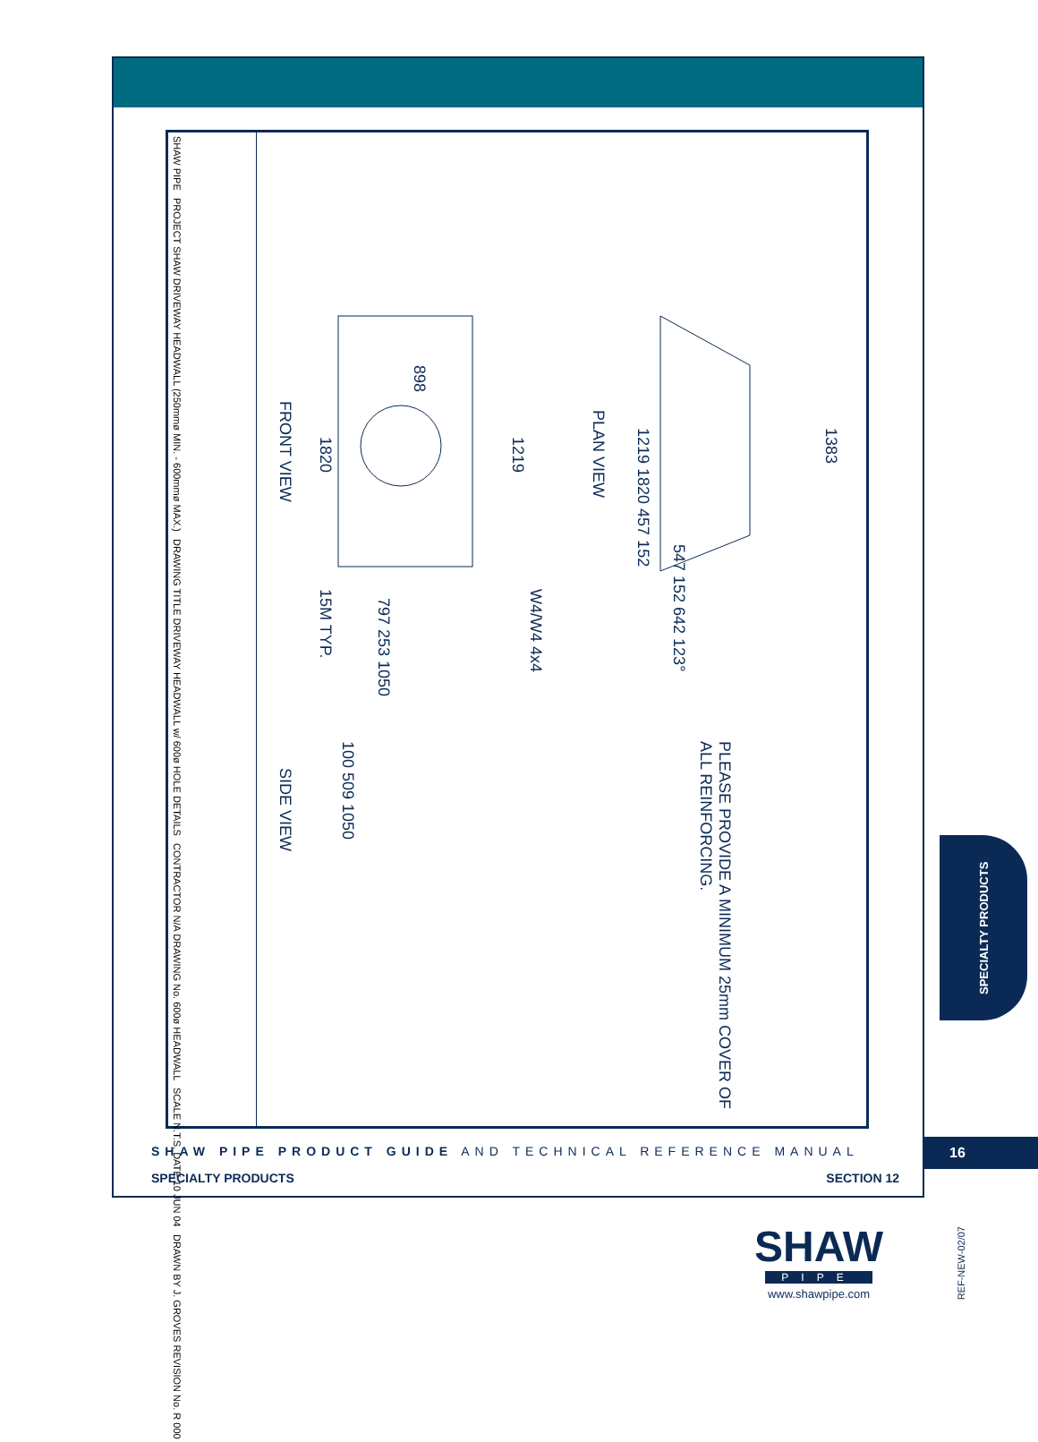SHAW PIPE
PROJECT SHAW DRIVEWAY HEADWALL (250mmø MIN. - 600mmø MAX.)
DRAWING TITLE DRIVEWAY HEADWALL w/ 600ø HOLE DETAILS
CONTRACTOR N/A DRAWING No. 600ø HEADWALL
SCALE N.T.S. DATE 10 JUN 04
DRAWN BY J. GROVES REVISION No. R 000
FRONT VIEW
PLAN VIEW
SIDE VIEW
1820
898
1219
15M TYP.
797 253 1050
W4/W4 4x4
1219 1820 457 152
1383
547 152 642 123°
100 509 1050
PLEASE PROVIDE A MINIMUM 25mm COVER OF ALL REINFORCING.
SHAW PIPE PRODUCT GUIDE AND TECHNICAL REFERENCE MANUAL
SPECIALTY PRODUCTS SECTION 12
16
SPECIALTY PRODUCTS
SHAW
PIPE
www.shawpipe.com
REF-NEW-02/07